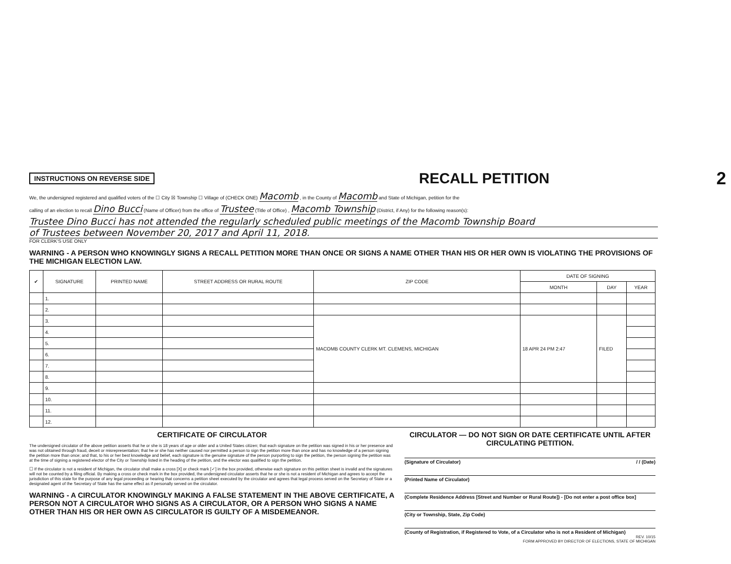INSTRUCTIONS ON REVERSE SIDE
RECALL PETITION
2
We, the undersigned registered and qualified voters of the ☐ City ☒ Township ☐ Village of (CHECK ONE) Macomb , in the County of Macomb and State of Michigan, petition for the
calling of an election to recall Dino Bucci (Name of Officer) from the office of Trustee (Title of Office) , Macomb Township (District, if Any) for the following reason(s):
Trustee Dino Bucci has not attended the regularly scheduled public meetings of the Macomb Township Board
of Trustees between November 20, 2017 and April 11, 2018.
FOR CLERK'S USE ONLY
WARNING - A PERSON WHO KNOWINGLY SIGNS A RECALL PETITION MORE THAN ONCE OR SIGNS A NAME OTHER THAN HIS OR HER OWN IS VIOLATING THE PROVISIONS OF THE MICHIGAN ELECTION LAW.
| ✔ | SIGNATURE | PRINTED NAME | STREET ADDRESS OR RURAL ROUTE | ZIP CODE | DATE OF SIGNING | | |
| --- | --- | --- | --- | --- | --- | --- | --- |
| | | | | | MONTH | DAY | YEAR |
| | 1. | | | | | | |
| | 2. | | | | | | |
| | 3. | | | MACOMB COUNTY CLERK MT. CLEMENS, MICHIGAN | 18 APR 24 PM 2:47 | FILED | |
| | 4. | | | | | | |
| | 5. | | | | | | |
| | 6. | | | | | | |
| | 7. | | | | | | |
| | 8. | | | | | | |
| | 9. | | | | | | |
| | 10. | | | | | | |
| | 11. | | | | | | |
| | 12. | | | | | | |
CERTIFICATE OF CIRCULATOR
The undersigned circulator of the above petition asserts that he or she is 18 years of age or older and a United States citizen; that each signature on the petition was signed in his or her presence and was not obtained through fraud, deceit or misrepresentation; that he or she has neither caused nor permitted a person to sign the petition more than once and has no knowledge of a person signing the petition more than once; and that, to his or her best knowledge and belief, each signature is the genuine signature of the person purporting to sign the petition, the person signing the petition was at the time of signing a registered elector of the City or Township listed in the heading of the petition, and the elector was qualified to sign the petition.
☐ If the circulator is not a resident of Michigan, the circulator shall make a cross [X] or check mark [✓] in the box provided, otherwise each signature on this petition sheet is invalid and the signatures will not be counted by a filing official. By making a cross or check mark in the box provided, the undersigned circulator asserts that he or she is not a resident of Michigan and agrees to accept the jurisdiction of this state for the purpose of any legal proceeding or hearing that concerns a petition sheet executed by the circulator and agrees that legal process served on the Secretary of State or a designated agent of the Secretary of State has the same effect as if personally served on the circulator.
WARNING - A CIRCULATOR KNOWINGLY MAKING A FALSE STATEMENT IN THE ABOVE CERTIFICATE, A PERSON NOT A CIRCULATOR WHO SIGNS AS A CIRCULATOR, OR A PERSON WHO SIGNS A NAME OTHER THAN HIS OR HER OWN AS CIRCULATOR IS GUILTY OF A MISDEMEANOR.
CIRCULATOR — DO NOT SIGN OR DATE CERTIFICATE UNTIL AFTER CIRCULATING PETITION.
(Signature of Circulator) / / (Date)
(Printed Name of Circulator)
(Complete Residence Address [Street and Number or Rural Route]) - [Do not enter a post office box]
(City or Township, State, Zip Code)
(County of Registration, if Registered to Vote, of a Circulator who is not a Resident of Michigan)
REV. 10/15
FORM APPROVED BY DIRECTOR OF ELECTIONS, STATE OF MICHIGAN